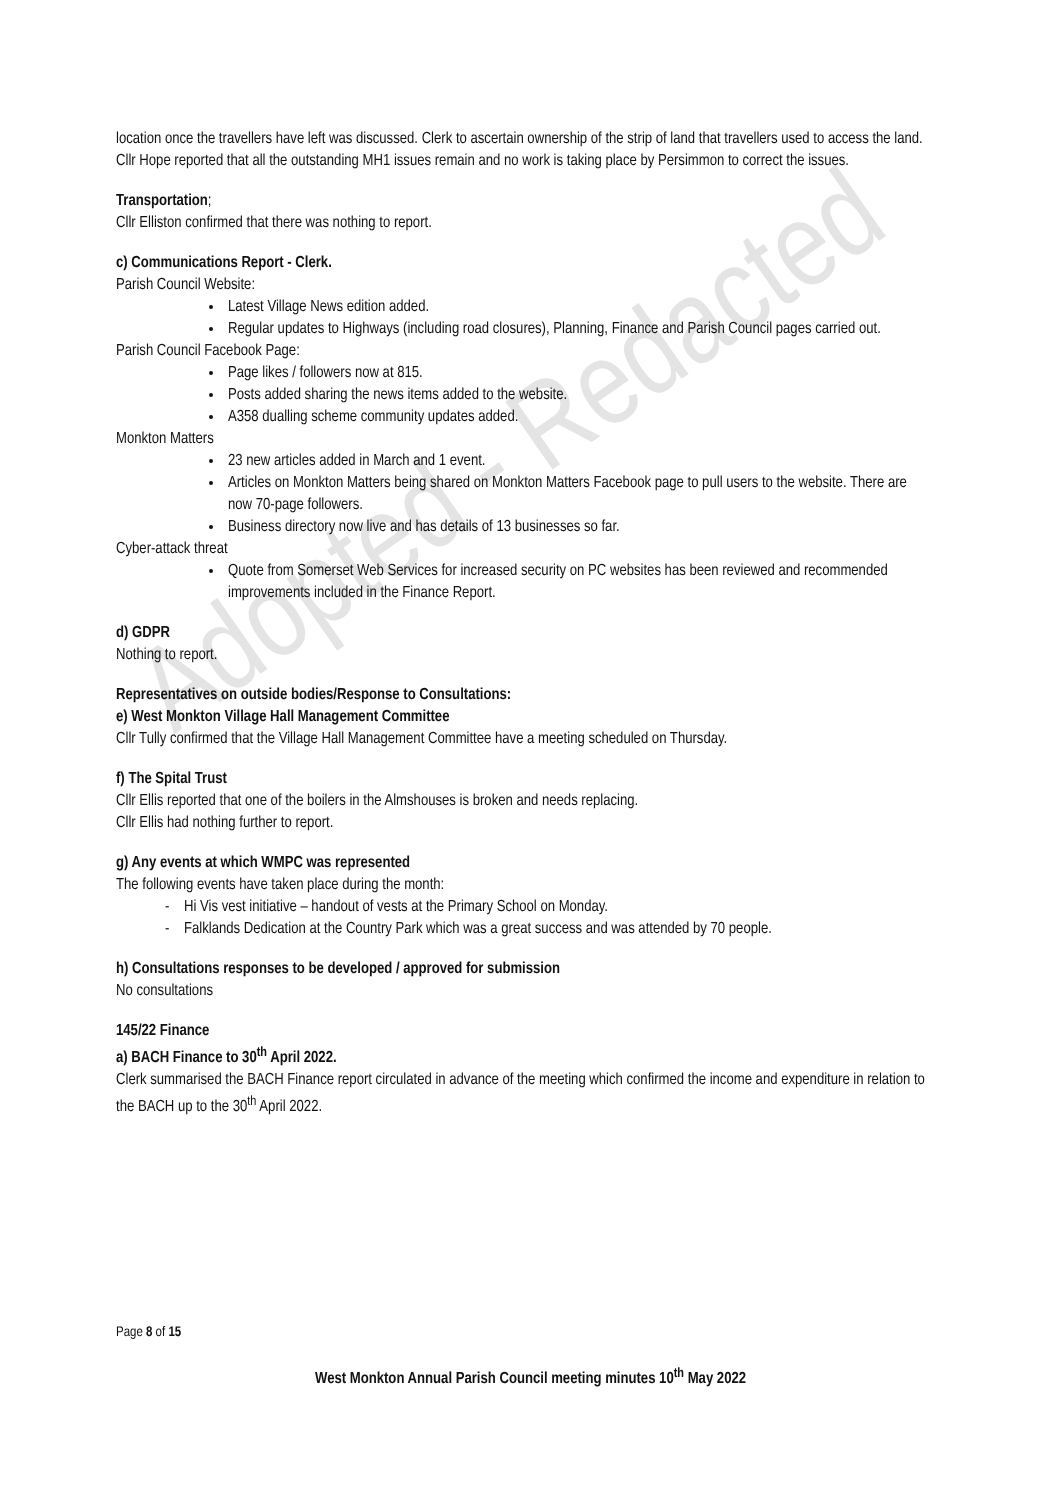Adopted - Redacted
location once the travellers have left was discussed. Clerk to ascertain ownership of the strip of land that travellers used to access the land.
Cllr Hope reported that all the outstanding MH1 issues remain and no work is taking place by Persimmon to correct the issues.
Transportation;
Cllr Elliston confirmed that there was nothing to report.
c) Communications Report - Clerk.
Parish Council Website:
Latest Village News edition added.
Regular updates to Highways (including road closures), Planning, Finance and Parish Council pages carried out.
Parish Council Facebook Page:
Page likes / followers now at 815.
Posts added sharing the news items added to the website.
A358 dualling scheme community updates added.
Monkton Matters
23 new articles added in March and 1 event.
Articles on Monkton Matters being shared on Monkton Matters Facebook page to pull users to the website. There are now 70-page followers.
Business directory now live and has details of 13 businesses so far.
Cyber-attack threat
Quote from Somerset Web Services for increased security on PC websites has been reviewed and recommended improvements included in the Finance Report.
d) GDPR
Nothing to report.
Representatives on outside bodies/Response to Consultations:
e) West Monkton Village Hall Management Committee
Cllr Tully confirmed that the Village Hall Management Committee have a meeting scheduled on Thursday.
f) The Spital Trust
Cllr Ellis reported that one of the boilers in the Almshouses is broken and needs replacing.
Cllr Ellis had nothing further to report.
g) Any events at which WMPC was represented
The following events have taken place during the month:
- Hi Vis vest initiative – handout of vests at the Primary School on Monday.
- Falklands Dedication at the Country Park which was a great success and was attended by 70 people.
h) Consultations responses to be developed / approved for submission
No consultations
145/22 Finance
a) BACH Finance to 30<sup>th</sup> April 2022.
Clerk summarised the BACH Finance report circulated in advance of the meeting which confirmed the income and expenditure in relation to the BACH up to the 30<sup>th</sup> April 2022.
Page 8 of 15
West Monkton Annual Parish Council meeting minutes 10<sup>th</sup> May 2022